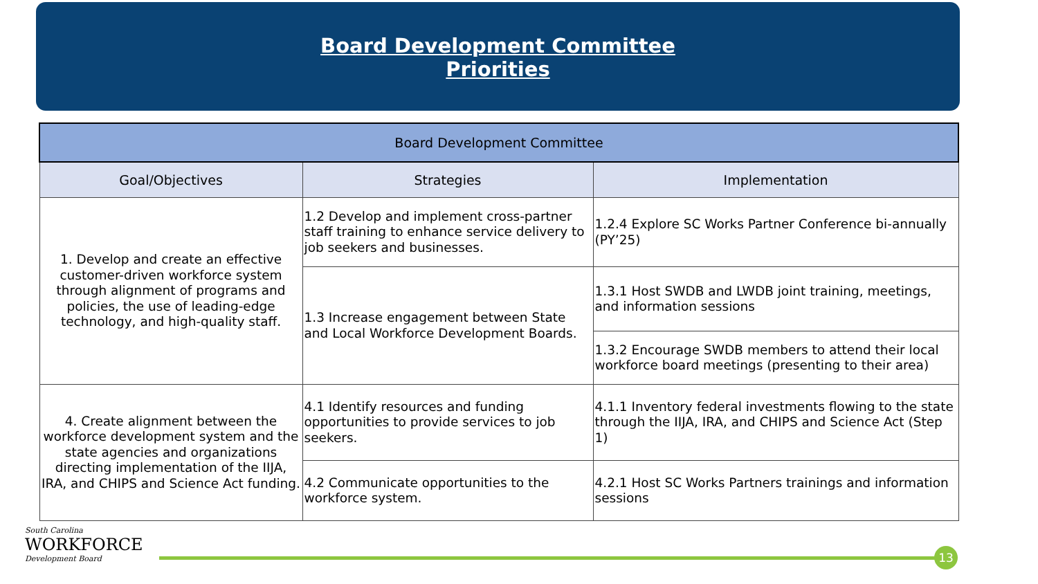Board Development Committee
Priorities
| Board Development Committee | | |
| --- | --- | --- |
| Goal/Objectives | Strategies | Implementation |
| 1. Develop and create an effective customer-driven workforce system through alignment of programs and policies, the use of leading-edge technology, and high-quality staff. | 1.2 Develop and implement cross-partner staff training to enhance service delivery to job seekers and businesses. | 1.2.4 Explore SC Works Partner Conference bi-annually (PY’25) |
| | 1.3 Increase engagement between State and Local Workforce Development Boards. | 1.3.1 Host SWDB and LWDB joint training, meetings, and information sessions |
| | | 1.3.2 Encourage SWDB members to attend their local workforce board meetings (presenting to their area) |
| 4. Create alignment between the workforce development system and the state agencies and organizations directing implementation of the IIJA, IRA, and CHIPS and Science Act funding. | 4.1 Identify resources and funding opportunities to provide services to job seekers. | 4.1.1 Inventory federal investments flowing to the state through the IIJA, IRA, and CHIPS and Science Act (Step 1) |
| | 4.2 Communicate opportunities to the workforce system. | 4.2.1 Host SC Works Partners trainings and information sessions |
South Carolina
WORKFORCE
Development Board
13